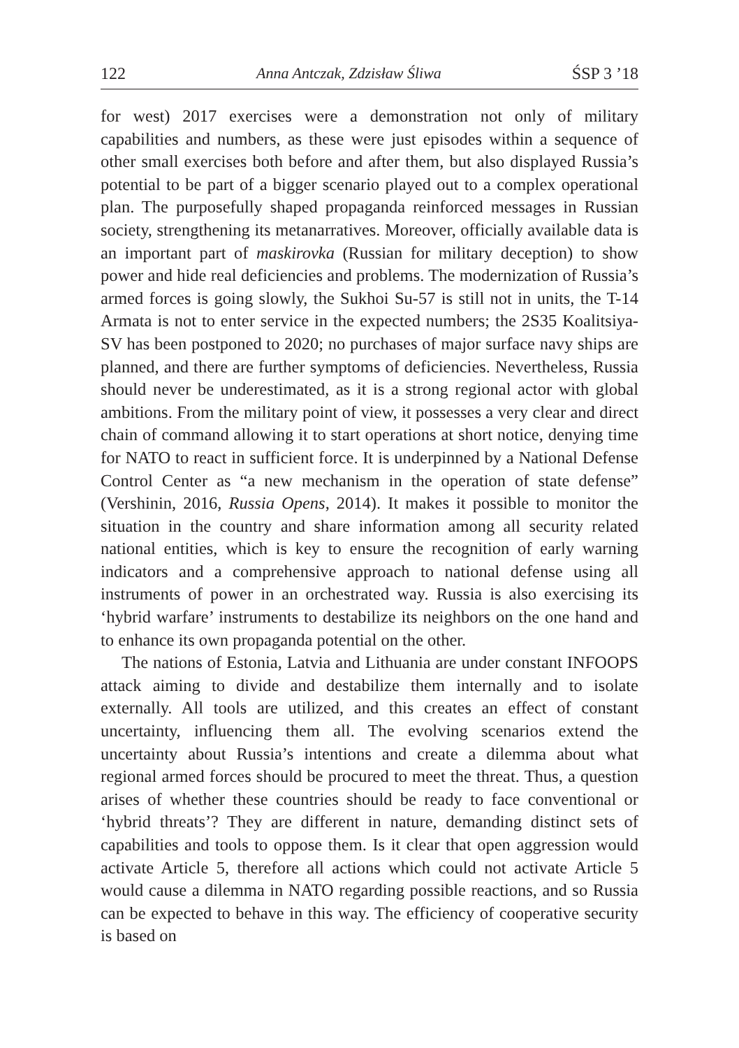122 Anna Antczak, Zdzisław Śliwa ŚSP 3 ’18
for west) 2017 exercises were a demonstration not only of military capabilities and numbers, as these were just episodes within a sequence of other small exercises both before and after them, but also displayed Russia’s potential to be part of a bigger scenario played out to a complex operational plan. The purposefully shaped propaganda reinforced messages in Russian society, strengthening its metanarratives. Moreover, officially available data is an important part of maskirovka (Russian for military deception) to show power and hide real deficiencies and problems. The modernization of Russia’s armed forces is going slowly, the Sukhoi Su-57 is still not in units, the T-14 Armata is not to enter service in the expected numbers; the 2S35 Koalitsiya-SV has been postponed to 2020; no purchases of major surface navy ships are planned, and there are further symptoms of deficiencies. Nevertheless, Russia should never be underestimated, as it is a strong regional actor with global ambitions. From the military point of view, it possesses a very clear and direct chain of command allowing it to start operations at short notice, denying time for NATO to react in sufficient force. It is underpinned by a National Defense Control Center as “a new mechanism in the operation of state defense” (Vershinin, 2016, Russia Opens, 2014). It makes it possible to monitor the situation in the country and share information among all security related national entities, which is key to ensure the recognition of early warning indicators and a comprehensive approach to national defense using all instruments of power in an orchestrated way. Russia is also exercising its ‘hybrid warfare’ instruments to destabilize its neighbors on the one hand and to enhance its own propaganda potential on the other.
The nations of Estonia, Latvia and Lithuania are under constant INFOOPS attack aiming to divide and destabilize them internally and to isolate externally. All tools are utilized, and this creates an effect of constant uncertainty, influencing them all. The evolving scenarios extend the uncertainty about Russia’s intentions and create a dilemma about what regional armed forces should be procured to meet the threat. Thus, a question arises of whether these countries should be ready to face conventional or ‘hybrid threats’? They are different in nature, demanding distinct sets of capabilities and tools to oppose them. Is it clear that open aggression would activate Article 5, therefore all actions which could not activate Article 5 would cause a dilemma in NATO regarding possible reactions, and so Russia can be expected to behave in this way. The efficiency of cooperative security is based on